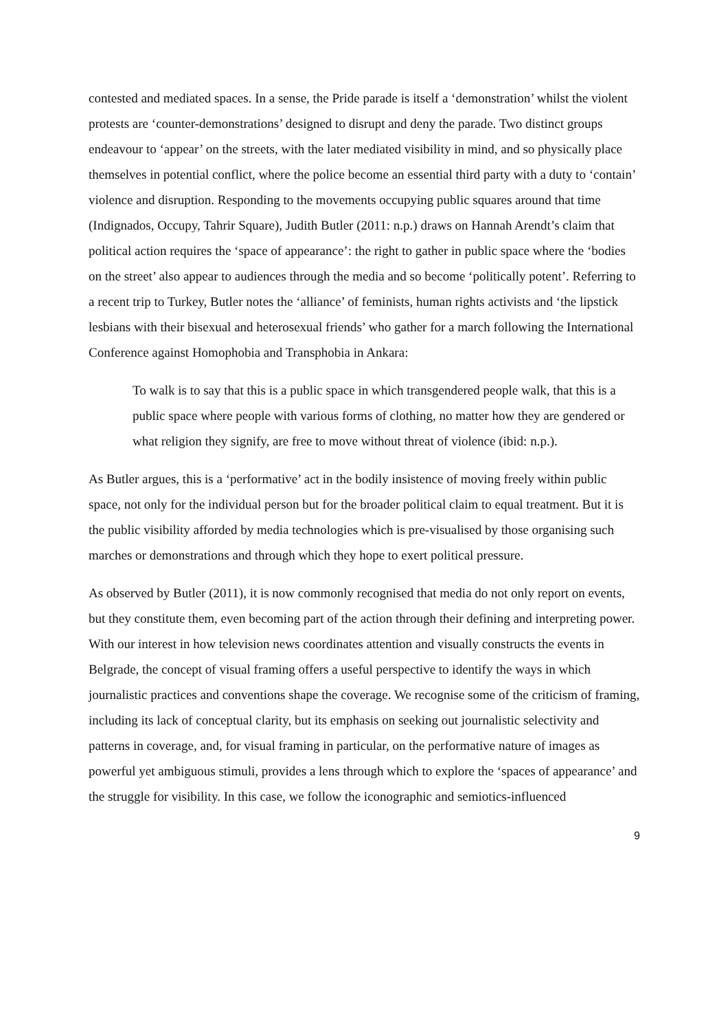contested and mediated spaces. In a sense, the Pride parade is itself a ‘demonstration’ whilst the violent protests are ‘counter-demonstrations’ designed to disrupt and deny the parade. Two distinct groups endeavour to ‘appear’ on the streets, with the later mediated visibility in mind, and so physically place themselves in potential conflict, where the police become an essential third party with a duty to ‘contain’ violence and disruption. Responding to the movements occupying public squares around that time (Indignados, Occupy, Tahrir Square), Judith Butler (2011: n.p.) draws on Hannah Arendt’s claim that political action requires the ‘space of appearance’: the right to gather in public space where the ‘bodies on the street’ also appear to audiences through the media and so become ‘politically potent’. Referring to a recent trip to Turkey, Butler notes the ‘alliance’ of feminists, human rights activists and ‘the lipstick lesbians with their bisexual and heterosexual friends’ who gather for a march following the International Conference against Homophobia and Transphobia in Ankara:
To walk is to say that this is a public space in which transgendered people walk, that this is a public space where people with various forms of clothing, no matter how they are gendered or what religion they signify, are free to move without threat of violence (ibid: n.p.).
As Butler argues, this is a ‘performative’ act in the bodily insistence of moving freely within public space, not only for the individual person but for the broader political claim to equal treatment. But it is the public visibility afforded by media technologies which is pre-visualised by those organising such marches or demonstrations and through which they hope to exert political pressure.
As observed by Butler (2011), it is now commonly recognised that media do not only report on events, but they constitute them, even becoming part of the action through their defining and interpreting power. With our interest in how television news coordinates attention and visually constructs the events in Belgrade, the concept of visual framing offers a useful perspective to identify the ways in which journalistic practices and conventions shape the coverage. We recognise some of the criticism of framing, including its lack of conceptual clarity, but its emphasis on seeking out journalistic selectivity and patterns in coverage, and, for visual framing in particular, on the performative nature of images as powerful yet ambiguous stimuli, provides a lens through which to explore the ‘spaces of appearance’ and the struggle for visibility. In this case, we follow the iconographic and semiotics-influenced
9